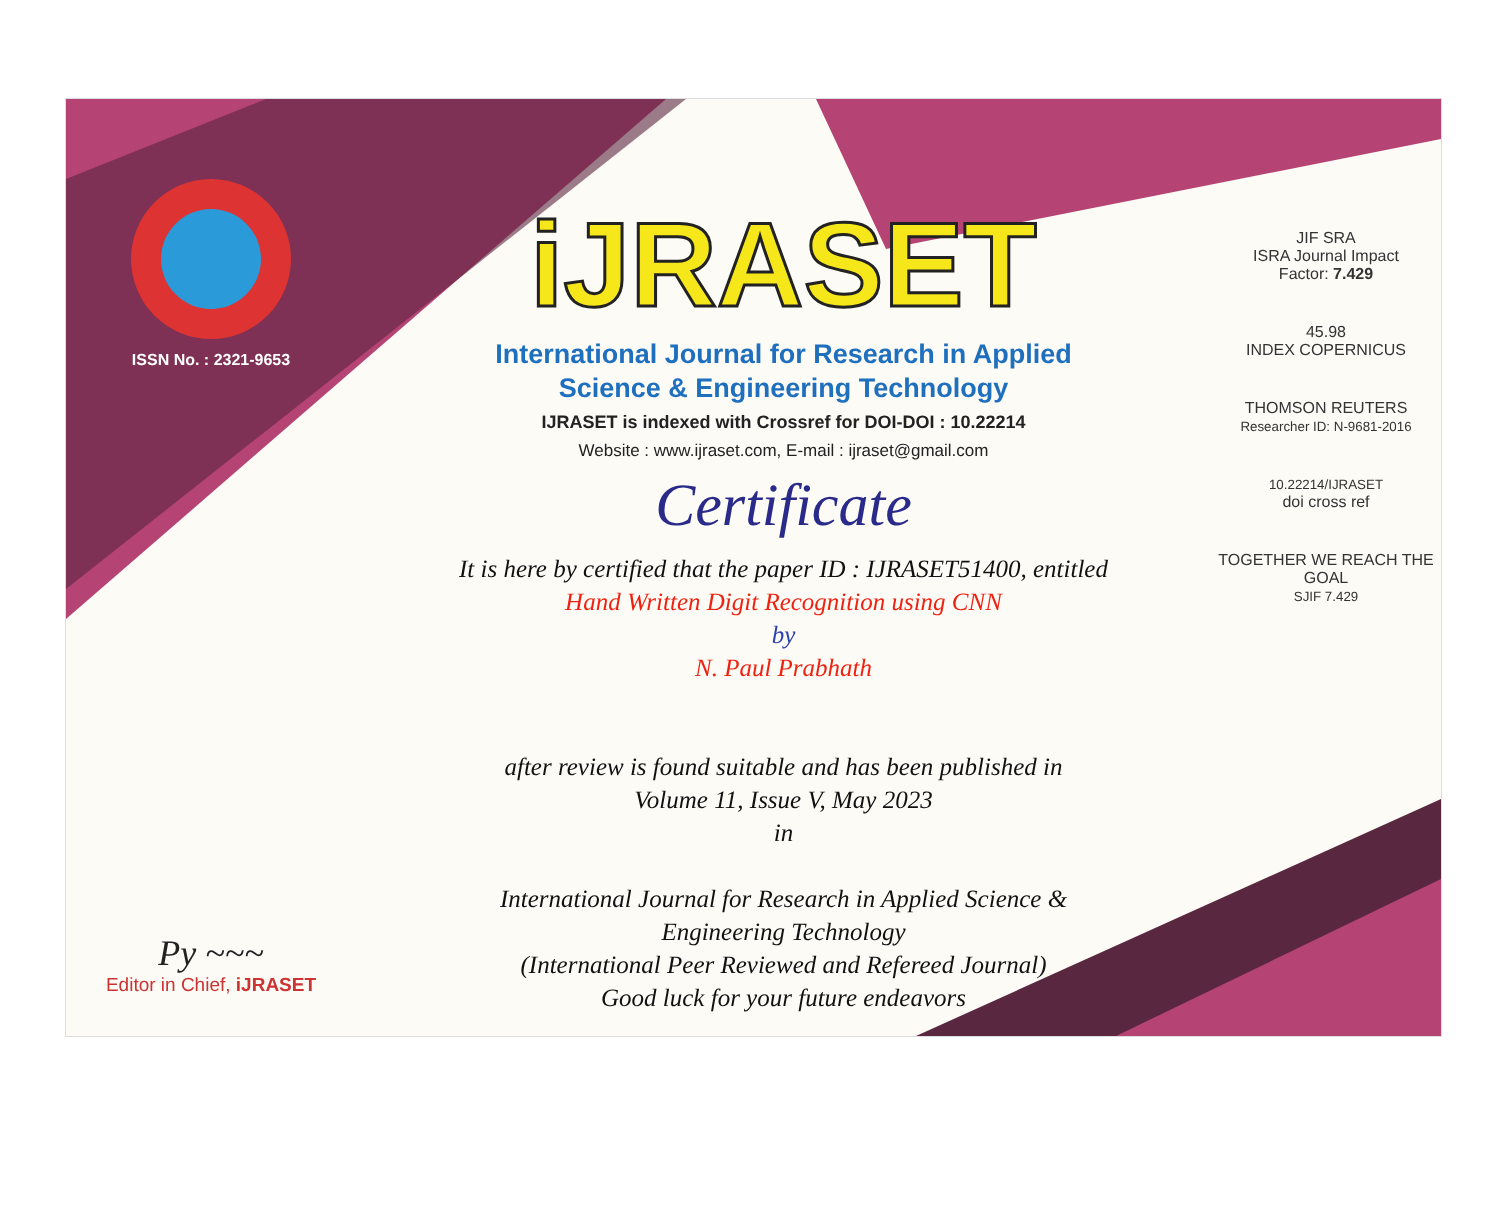ISSN No. : 2321-9653
Py ~~~
Editor in Chief, iJRASET
iJRASET
International Journal for Research in Applied
Science & Engineering Technology
IJRASET is indexed with Crossref for DOI-DOI : 10.22214
Website : www.ijraset.com, E-mail : ijraset@gmail.com
Certificate
It is here by certified that the paper ID : IJRASET51400, entitled
Hand Written Digit Recognition using CNN
by
N. Paul Prabhath
after review is found suitable and has been published in
Volume 11, Issue V, May 2023
in
International Journal for Research in Applied Science &
Engineering Technology
(International Peer Reviewed and Refereed Journal)
Good luck for your future endeavors
JIF SRA
ISRA Journal Impact
Factor: 7.429
45.98
INDEX COPERNICUS
THOMSON REUTERS
Researcher ID: N-9681-2016
10.22214/IJRASET
doi cross ref
TOGETHER WE REACH THE GOAL
SJIF 7.429